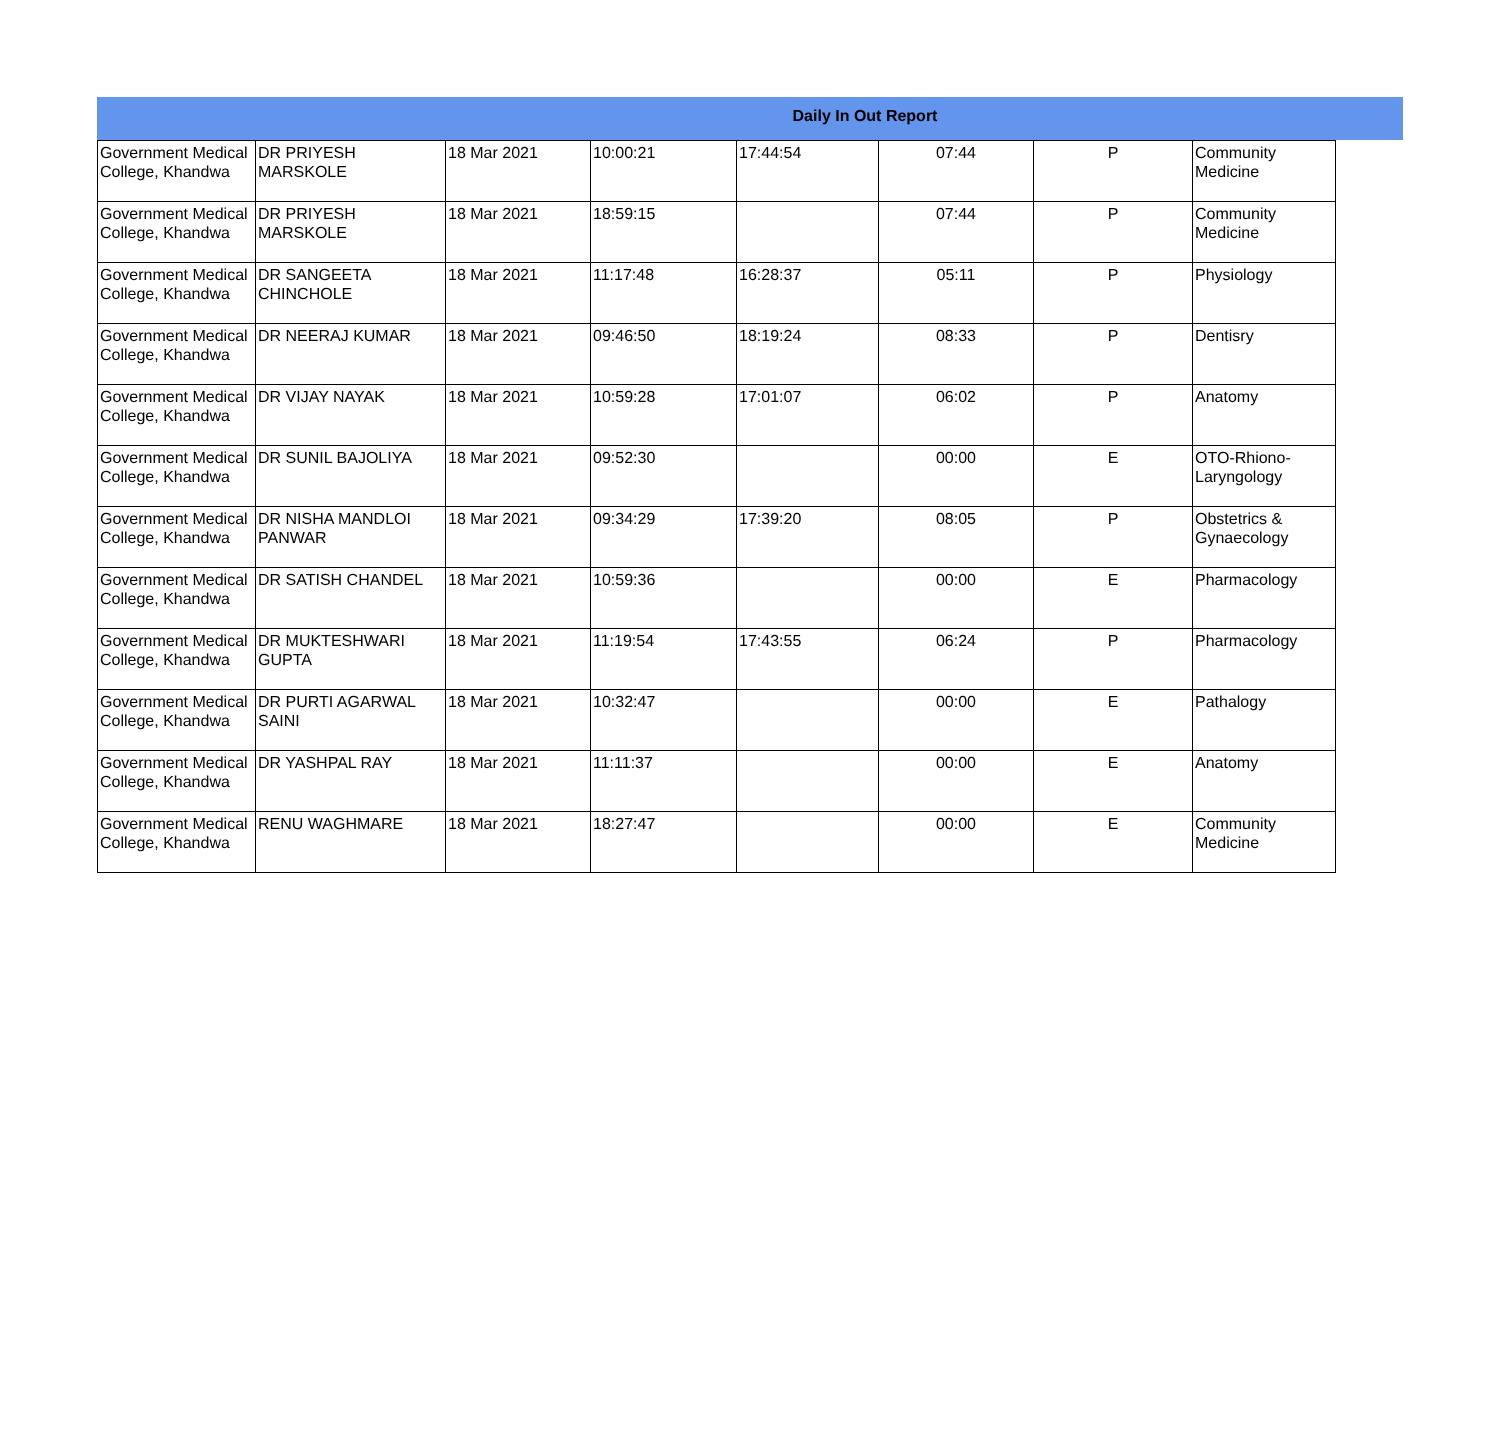Daily In Out Report
| Government Medical College, Khandwa | DR PRIYESH MARSKOLE | 18 Mar 2021 | 10:00:21 | 17:44:54 | 07:44 | P | Community Medicine |
| Government Medical College, Khandwa | DR PRIYESH MARSKOLE | 18 Mar 2021 | 18:59:15 | | 07:44 | P | Community Medicine |
| Government Medical College, Khandwa | DR SANGEETA CHINCHOLE | 18 Mar 2021 | 11:17:48 | 16:28:37 | 05:11 | P | Physiology |
| Government Medical College, Khandwa | DR NEERAJ KUMAR | 18 Mar 2021 | 09:46:50 | 18:19:24 | 08:33 | P | Dentisry |
| Government Medical College, Khandwa | DR VIJAY NAYAK | 18 Mar 2021 | 10:59:28 | 17:01:07 | 06:02 | P | Anatomy |
| Government Medical College, Khandwa | DR SUNIL BAJOLIYA | 18 Mar 2021 | 09:52:30 | | 00:00 | E | OTO-Rhiono-Laryngology |
| Government Medical College, Khandwa | DR NISHA MANDLOI PANWAR | 18 Mar 2021 | 09:34:29 | 17:39:20 | 08:05 | P | Obstetrics & Gynaecology |
| Government Medical College, Khandwa | DR SATISH CHANDEL | 18 Mar 2021 | 10:59:36 | | 00:00 | E | Pharmacology |
| Government Medical College, Khandwa | DR MUKTESHWARI GUPTA | 18 Mar 2021 | 11:19:54 | 17:43:55 | 06:24 | P | Pharmacology |
| Government Medical College, Khandwa | DR PURTI AGARWAL SAINI | 18 Mar 2021 | 10:32:47 | | 00:00 | E | Pathalogy |
| Government Medical College, Khandwa | DR YASHPAL RAY | 18 Mar 2021 | 11:11:37 | | 00:00 | E | Anatomy |
| Government Medical College, Khandwa | RENU WAGHMARE | 18 Mar 2021 | 18:27:47 | | 00:00 | E | Community Medicine |